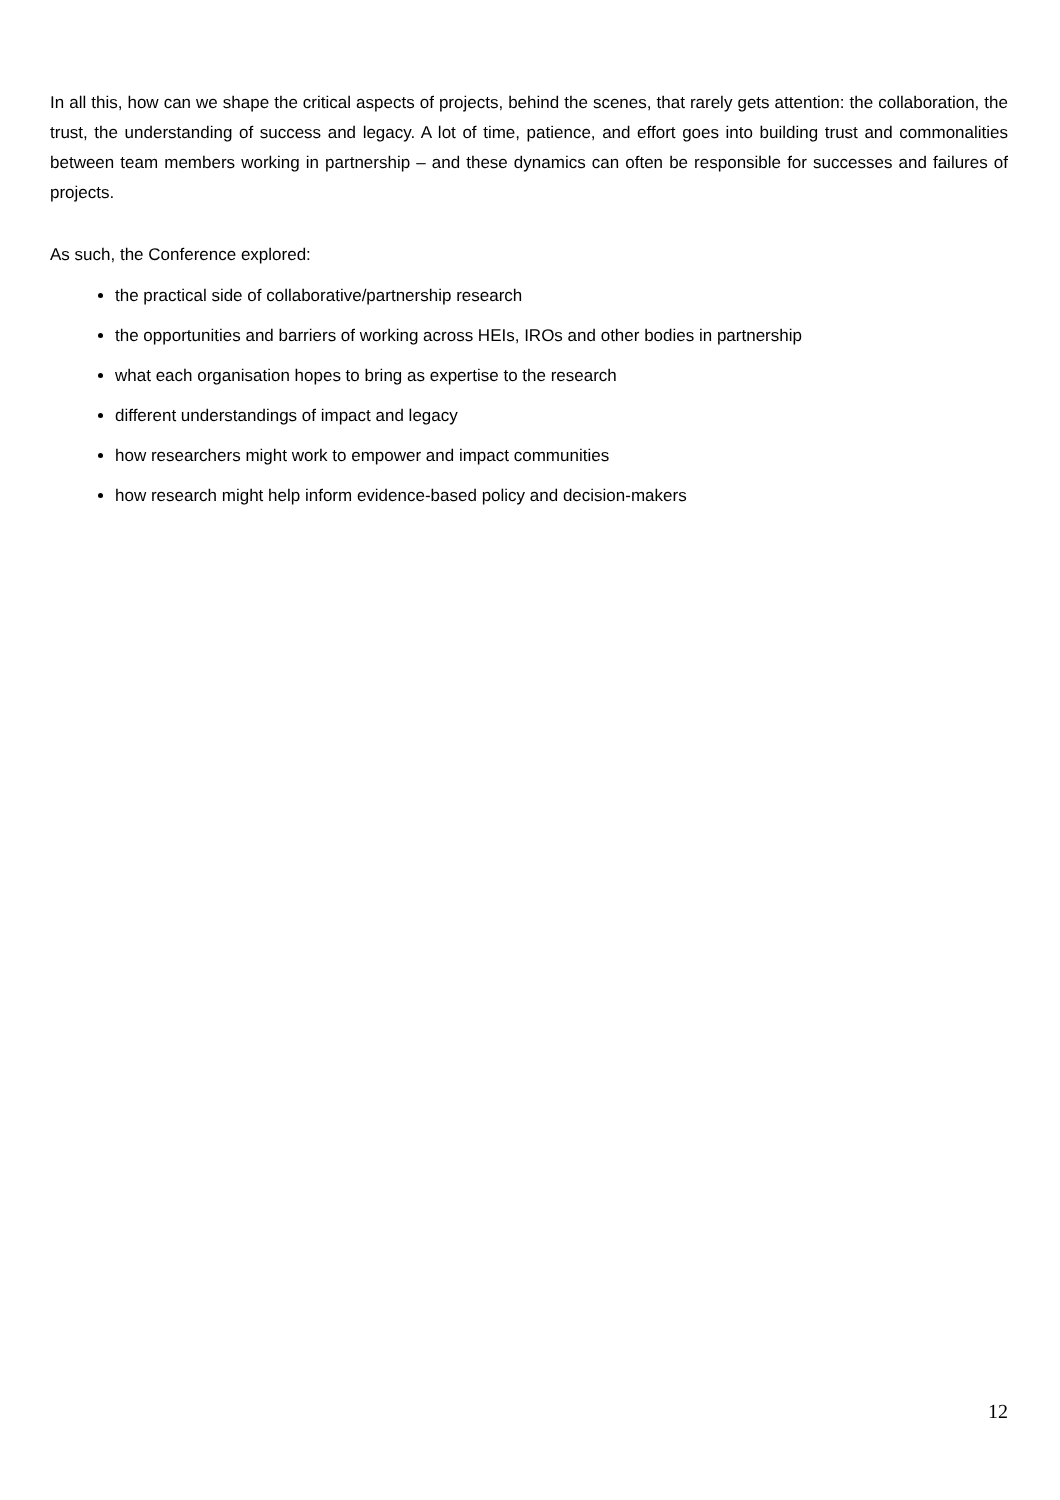In all this, how can we shape the critical aspects of projects, behind the scenes, that rarely gets attention: the collaboration, the trust, the understanding of success and legacy. A lot of time, patience, and effort goes into building trust and commonalities between team members working in partnership – and these dynamics can often be responsible for successes and failures of projects.
As such, the Conference explored:
the practical side of collaborative/partnership research
the opportunities and barriers of working across HEIs, IROs and other bodies in partnership
what each organisation hopes to bring as expertise to the research
different understandings of impact and legacy
how researchers might work to empower and impact communities
how research might help inform evidence-based policy and decision-makers
12